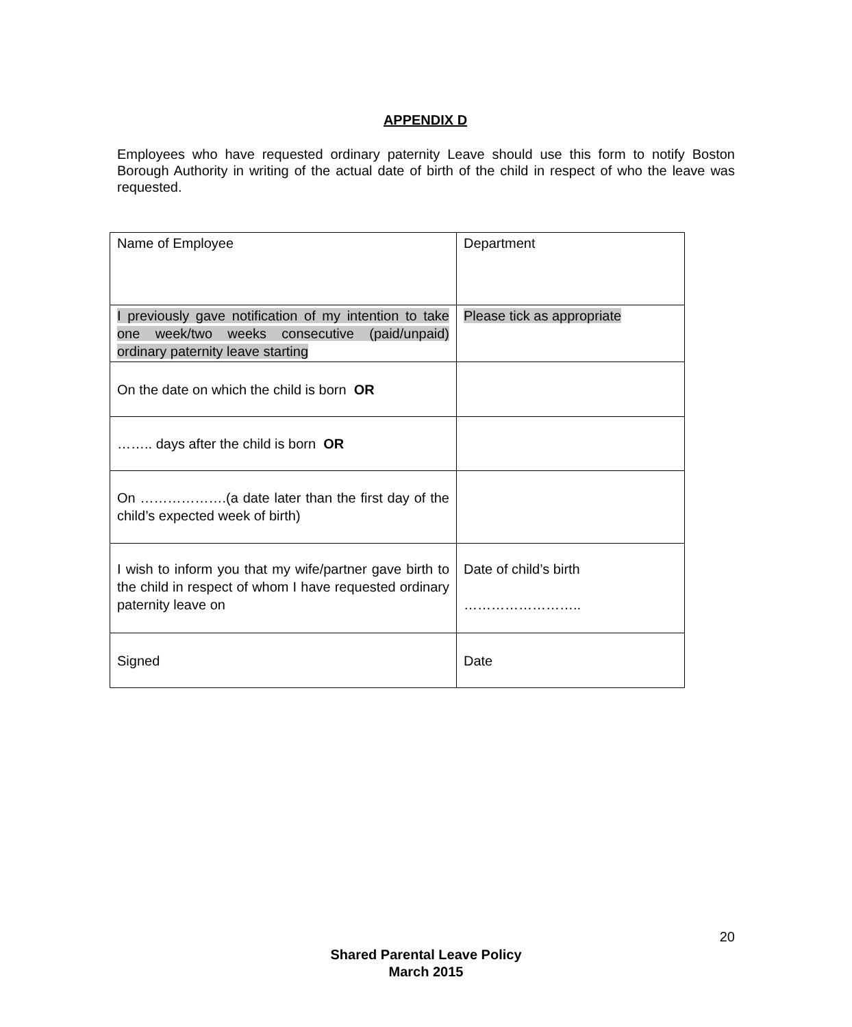APPENDIX D
Employees who have requested ordinary paternity Leave should use this form to notify Boston Borough Authority in writing of the actual date of birth of the child in respect of who the leave was requested.
| Name of Employee | Department |
| I previously gave notification of my intention to take one week/two weeks consecutive (paid/unpaid) ordinary paternity leave starting | Please tick as appropriate |
| On the date on which the child is born OR | |
| …….. days after the child is born OR | |
| On ……………….(a date later than the first day of the child’s expected week of birth) | |
| I wish to inform you that my wife/partner gave birth to the child in respect of whom I have requested ordinary paternity leave on | Date of child’s birth …………………….. |
| Signed | Date |
20
Shared Parental Leave Policy
March 2015